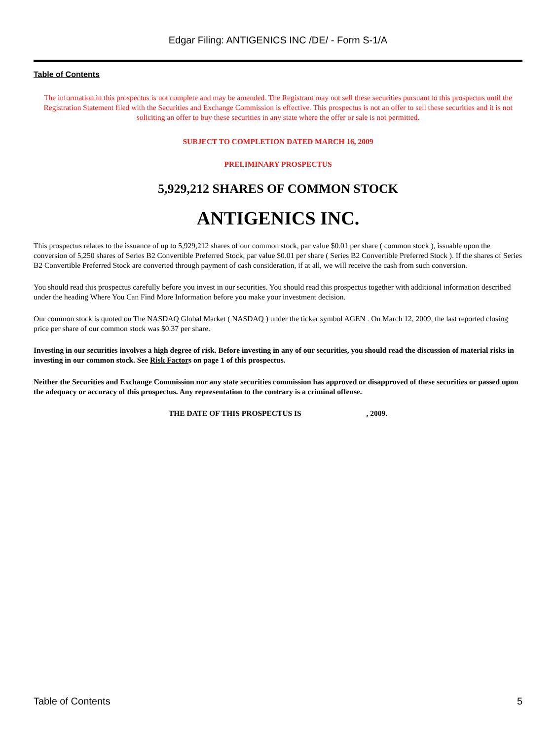Edgar Filing: ANTIGENICS INC /DE/ - Form S-1/A
Table of Contents
The information in this prospectus is not complete and may be amended. The Registrant may not sell these securities pursuant to this prospectus until the Registration Statement filed with the Securities and Exchange Commission is effective. This prospectus is not an offer to sell these securities and it is not soliciting an offer to buy these securities in any state where the offer or sale is not permitted.
SUBJECT TO COMPLETION DATED MARCH 16, 2009
PRELIMINARY PROSPECTUS
5,929,212 SHARES OF COMMON STOCK
ANTIGENICS INC.
This prospectus relates to the issuance of up to 5,929,212 shares of our common stock, par value $0.01 per share ( common stock ), issuable upon the conversion of 5,250 shares of Series B2 Convertible Preferred Stock, par value $0.01 per share ( Series B2 Convertible Preferred Stock ). If the shares of Series B2 Convertible Preferred Stock are converted through payment of cash consideration, if at all, we will receive the cash from such conversion.
You should read this prospectus carefully before you invest in our securities. You should read this prospectus together with additional information described under the heading Where You Can Find More Information before you make your investment decision.
Our common stock is quoted on The NASDAQ Global Market ( NASDAQ ) under the ticker symbol AGEN . On March 12, 2009, the last reported closing price per share of our common stock was $0.37 per share.
Investing in our securities involves a high degree of risk. Before investing in any of our securities, you should read the discussion of material risks in investing in our common stock. See Risk Factors on page 1 of this prospectus.
Neither the Securities and Exchange Commission nor any state securities commission has approved or disapproved of these securities or passed upon the adequacy or accuracy of this prospectus. Any representation to the contrary is a criminal offense.
THE DATE OF THIS PROSPECTUS IS , 2009.
Table of Contents 5